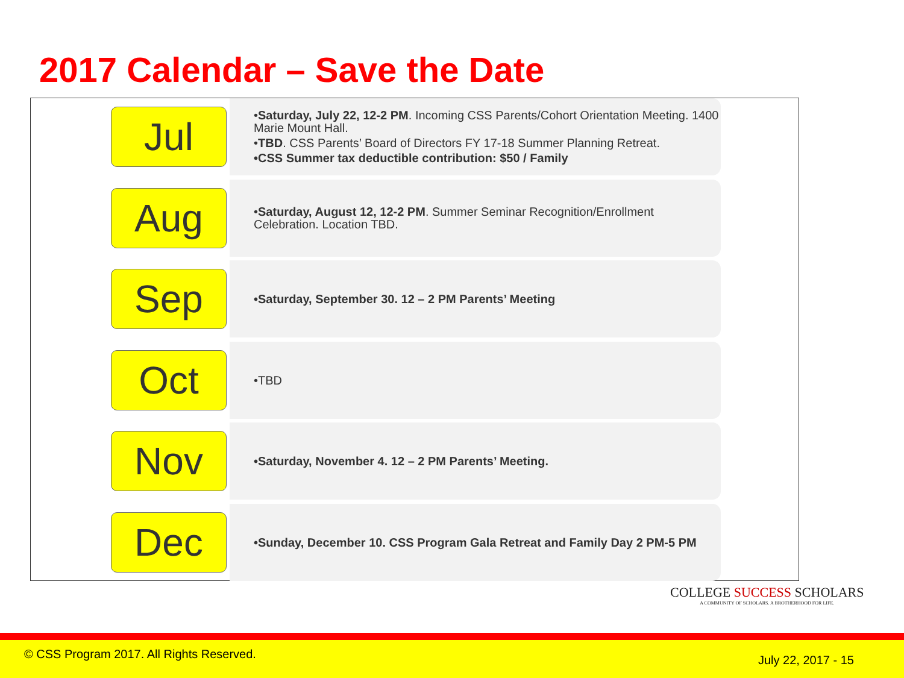2017 Calendar – Save the Date
Jul
•Saturday, July 22, 12-2 PM. Incoming CSS Parents/Cohort Orientation Meeting. 1400 Marie Mount Hall.
•TBD. CSS Parents’ Board of Directors FY 17-18 Summer Planning Retreat.
•CSS Summer tax deductible contribution: $50 / Family
Aug
•Saturday, August 12, 12-2 PM. Summer Seminar Recognition/Enrollment Celebration. Location TBD.
Sep
•Saturday, September 30. 12 – 2 PM Parents’ Meeting
Oct
•TBD
Nov
•Saturday, November 4. 12 – 2 PM Parents’ Meeting.
Dec
•Sunday, December 10. CSS Program Gala Retreat and Family Day 2 PM-5 PM
COLLEGE SUCCESS SCHOLARS
A COMMUNITY OF SCHOLARS. A BROTHERHOOD FOR LIFE.
© CSS Program 2017. All Rights Reserved. July 22, 2017 - 15